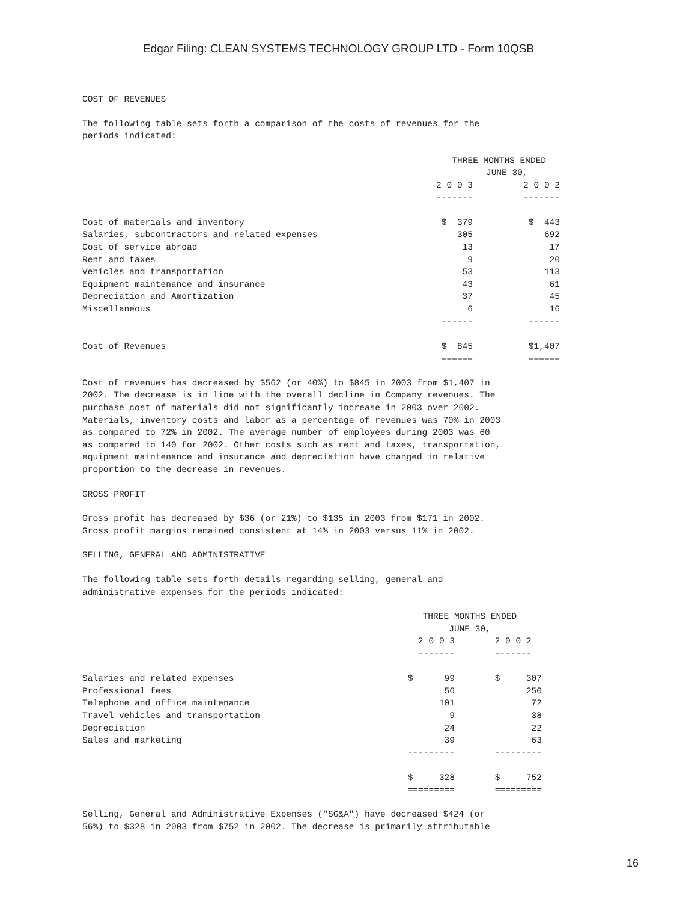Edgar Filing: CLEAN SYSTEMS TECHNOLOGY GROUP LTD - Form 10QSB
COST OF REVENUES
The following table sets forth a comparison of the costs of revenues for the periods indicated:
| | THREE MONTHS ENDED JUNE 30, | |
| | 2 0 0 3 | 2 0 0 2 |
| | ------- | ------- |
| Cost of materials and inventory | $ 379 | $ 443 |
| Salaries, subcontractors and related expenses | 305 | 692 |
| Cost of service abroad | 13 | 17 |
| Rent and taxes | 9 | 20 |
| Vehicles and transportation | 53 | 113 |
| Equipment maintenance and insurance | 43 | 61 |
| Depreciation and Amortization | 37 | 45 |
| Miscellaneous | 6 | 16 |
| | ------ | ------ |
| Cost of Revenues | $ 845 | $1,407 |
| | ====== | ====== |
Cost of revenues has decreased by $562 (or 40%) to $845 in 2003 from $1,407 in 2002. The decrease is in line with the overall decline in Company revenues. The purchase cost of materials did not significantly increase in 2003 over 2002. Materials, inventory costs and labor as a percentage of revenues was 70% in 2003 as compared to 72% in 2002. The average number of employees during 2003 was 60 as compared to 140 for 2002. Other costs such as rent and taxes, transportation, equipment maintenance and insurance and depreciation have changed in relative proportion to the decrease in revenues.
GROSS PROFIT
Gross profit has decreased by $36 (or 21%) to $135 in 2003 from $171 in 2002. Gross profit margins remained consistent at 14% in 2003 versus 11% in 2002.
SELLING, GENERAL AND ADMINISTRATIVE
The following table sets forth details regarding selling, general and administrative expenses for the periods indicated:
| | THREE MONTHS ENDED JUNE 30, | |
| | 2 0 0 3 | 2 0 0 2 |
| | ------- | ------- |
| Salaries and related expenses | $ 99 | $ 307 |
| Professional fees | 56 | 250 |
| Telephone and office maintenance | 101 | 72 |
| Travel vehicles and transportation | 9 | 38 |
| Depreciation | 24 | 22 |
| Sales and marketing | 39 | 63 |
| | --------- | --------- |
| | $ 328 | $ 752 |
| | ========= | ========= |
Selling, General and Administrative Expenses ("SG&A") have decreased $424 (or 56%) to $328 in 2003 from $752 in 2002. The decrease is primarily attributable
16